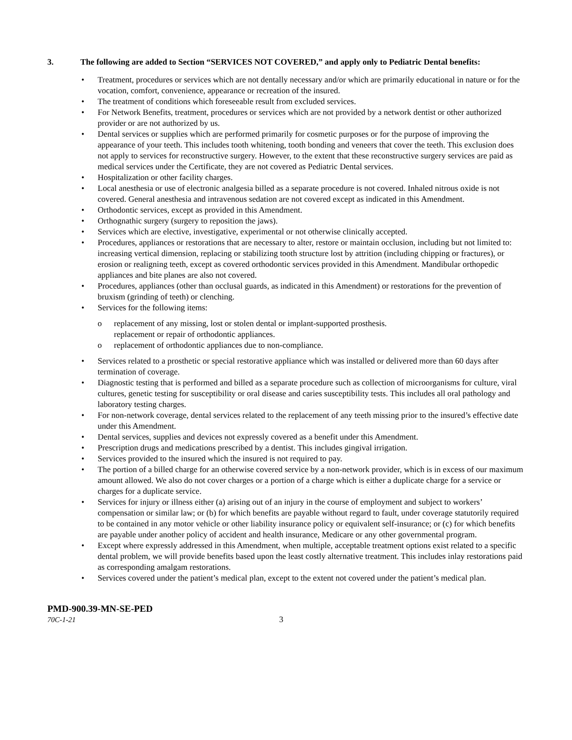3. The following are added to Section “SERVICES NOT COVERED,” and apply only to Pediatric Dental benefits:
• Treatment, procedures or services which are not dentally necessary and/or which are primarily educational in nature or for the vocation, comfort, convenience, appearance or recreation of the insured.
• The treatment of conditions which foreseeable result from excluded services.
• For Network Benefits, treatment, procedures or services which are not provided by a network dentist or other authorized provider or are not authorized by us.
• Dental services or supplies which are performed primarily for cosmetic purposes or for the purpose of improving the appearance of your teeth. This includes tooth whitening, tooth bonding and veneers that cover the teeth. This exclusion does not apply to services for reconstructive surgery. However, to the extent that these reconstructive surgery services are paid as medical services under the Certificate, they are not covered as Pediatric Dental services.
• Hospitalization or other facility charges.
• Local anesthesia or use of electronic analgesia billed as a separate procedure is not covered. Inhaled nitrous oxide is not covered. General anesthesia and intravenous sedation are not covered except as indicated in this Amendment.
• Orthodontic services, except as provided in this Amendment.
• Orthognathic surgery (surgery to reposition the jaws).
• Services which are elective, investigative, experimental or not otherwise clinically accepted.
• Procedures, appliances or restorations that are necessary to alter, restore or maintain occlusion, including but not limited to: increasing vertical dimension, replacing or stabilizing tooth structure lost by attrition (including chipping or fractures), or erosion or realigning teeth, except as covered orthodontic services provided in this Amendment. Mandibular orthopedic appliances and bite planes are also not covered.
• Procedures, appliances (other than occlusal guards, as indicated in this Amendment) or restorations for the prevention of bruxism (grinding of teeth) or clenching.
• Services for the following items:
o replacement of any missing, lost or stolen dental or implant-supported prosthesis.
replacement or repair of orthodontic appliances.
o replacement of orthodontic appliances due to non-compliance.
• Services related to a prosthetic or special restorative appliance which was installed or delivered more than 60 days after termination of coverage.
• Diagnostic testing that is performed and billed as a separate procedure such as collection of microorganisms for culture, viral cultures, genetic testing for susceptibility or oral disease and caries susceptibility tests. This includes all oral pathology and laboratory testing charges.
• For non-network coverage, dental services related to the replacement of any teeth missing prior to the insured’s effective date under this Amendment.
• Dental services, supplies and devices not expressly covered as a benefit under this Amendment.
• Prescription drugs and medications prescribed by a dentist. This includes gingival irrigation.
• Services provided to the insured which the insured is not required to pay.
• The portion of a billed charge for an otherwise covered service by a non-network provider, which is in excess of our maximum amount allowed. We also do not cover charges or a portion of a charge which is either a duplicate charge for a service or charges for a duplicate service.
• Services for injury or illness either (a) arising out of an injury in the course of employment and subject to workers’ compensation or similar law; or (b) for which benefits are payable without regard to fault, under coverage statutorily required to be contained in any motor vehicle or other liability insurance policy or equivalent self-insurance; or (c) for which benefits are payable under another policy of accident and health insurance, Medicare or any other governmental program.
• Except where expressly addressed in this Amendment, when multiple, acceptable treatment options exist related to a specific dental problem, we will provide benefits based upon the least costly alternative treatment. This includes inlay restorations paid as corresponding amalgam restorations.
• Services covered under the patient’s medical plan, except to the extent not covered under the patient’s medical plan.
PMD-900.39-MN-SE-PED
70C-1-21 3